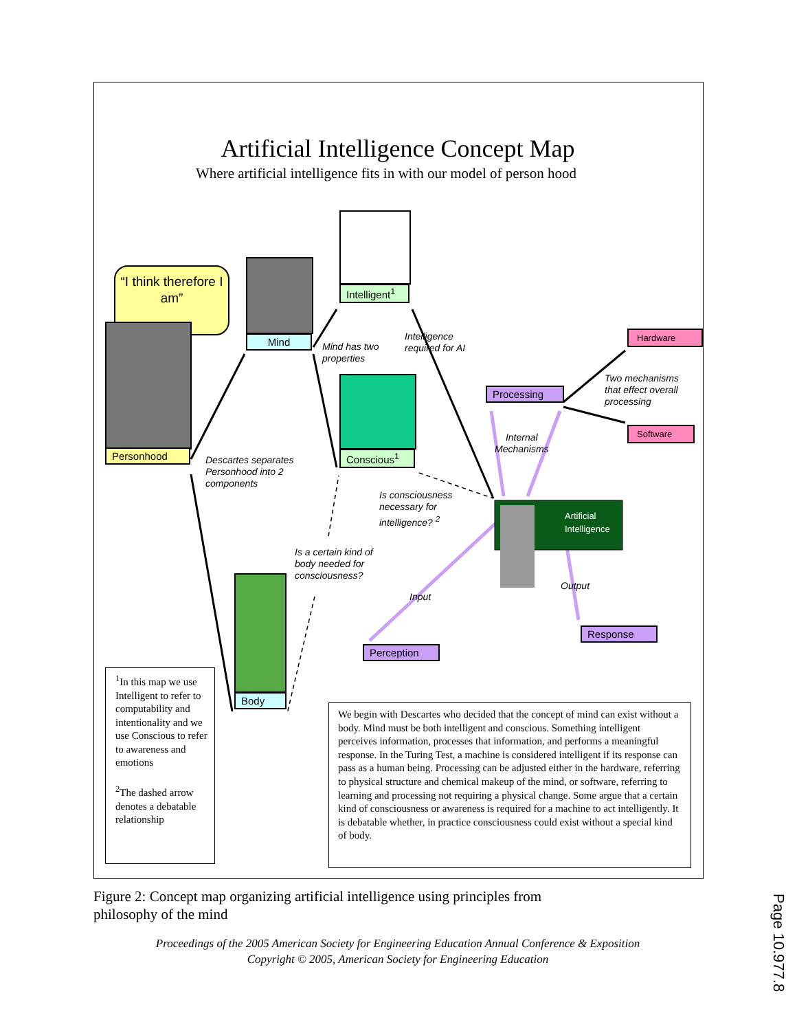Artificial Intelligence Concept Map
Where artificial intelligence fits in with our model of person hood
“I think therefore I am”
Personhood
Mind
Intelligent<sup>1</sup>
Conscious<sup>1</sup>
Body
Processing
Hardware
Software
Perception
Response
Artificial
Intelligence
Mind has two
properties
Intelligence
required for AI
Descartes separates
Personhood into 2
components
Two mechanisms
that effect overall
processing
Internal
Mechanisms
Is consciousness
necessary for
intelligence? <sup>2</sup>
Is a certain kind of
body needed for
consciousness?
Input
Output
<sup>1</sup> In this map we use Intelligent to refer to computability and intentionality and we use Conscious to refer to awareness and emotions
<sup>2</sup> The dashed arrow denotes a debatable relationship
We begin with Descartes who decided that the concept of mind can exist without a body. Mind must be both intelligent and conscious. Something intelligent perceives information, processes that information, and performs a meaningful response. In the Turing Test, a machine is considered intelligent if its response can pass as a human being. Processing can be adjusted either in the hardware, referring to physical structure and chemical makeup of the mind, or software, referring to learning and processing not requiring a physical change. Some argue that a certain kind of consciousness or awareness is required for a machine to act intelligently. It is debatable whether, in practice consciousness could exist without a special kind of body.
Figure 2: Concept map organizing artificial intelligence using principles from philosophy of the mind
Proceedings of the 2005 American Society for Engineering Education Annual Conference & Exposition
Copyright © 2005, American Society for Engineering Education
Page 10.977.8